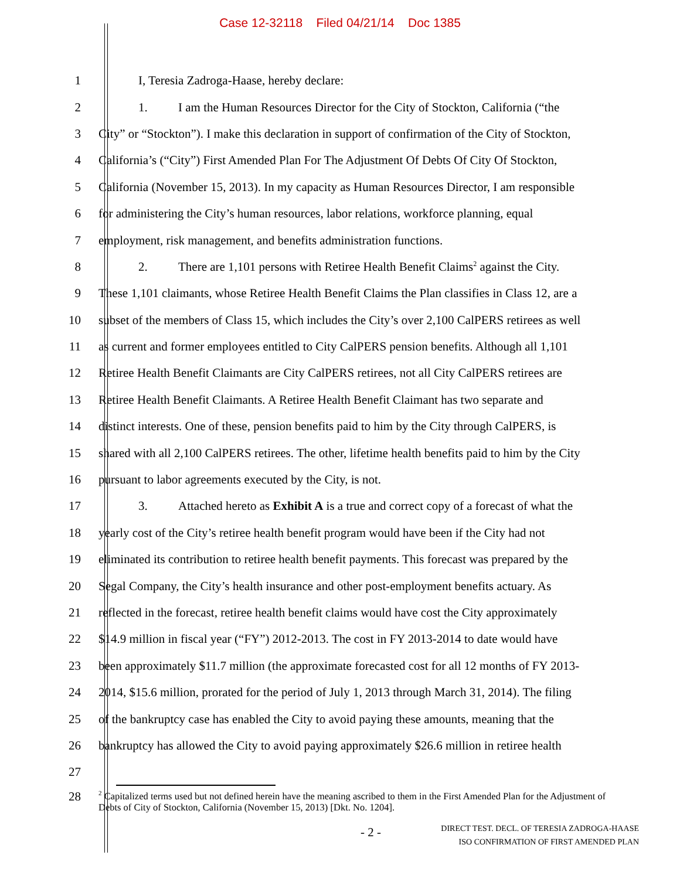Case 12-32118 Filed 04/21/14 Doc 1385
1 I, Teresia Zadroga-Haase, hereby declare:
2 1. I am the Human Resources Director for the City of Stockton, California (“the
3 City” or “Stockton”). I make this declaration in support of confirmation of the City of Stockton,
4 California’s (“City”) First Amended Plan For The Adjustment Of Debts Of City Of Stockton,
5 California (November 15, 2013). In my capacity as Human Resources Director, I am responsible
6 for administering the City’s human resources, labor relations, workforce planning, equal
7 employment, risk management, and benefits administration functions.
8 2. There are 1,101 persons with Retiree Health Benefit Claims<sup>2</sup> against the City.
9 These 1,101 claimants, whose Retiree Health Benefit Claims the Plan classifies in Class 12, are a
10 subset of the members of Class 15, which includes the City’s over 2,100 CalPERS retirees as well
11 as current and former employees entitled to City CalPERS pension benefits. Although all 1,101
12 Retiree Health Benefit Claimants are City CalPERS retirees, not all City CalPERS retirees are
13 Retiree Health Benefit Claimants. A Retiree Health Benefit Claimant has two separate and
14 distinct interests. One of these, pension benefits paid to him by the City through CalPERS, is
15 shared with all 2,100 CalPERS retirees. The other, lifetime health benefits paid to him by the City
16 pursuant to labor agreements executed by the City, is not.
17 3. Attached hereto as Exhibit A is a true and correct copy of a forecast of what the
18 yearly cost of the City’s retiree health benefit program would have been if the City had not
19 eliminated its contribution to retiree health benefit payments. This forecast was prepared by the
20 Segal Company, the City’s health insurance and other post-employment benefits actuary. As
21 reflected in the forecast, retiree health benefit claims would have cost the City approximately
22 $14.9 million in fiscal year (“FY”) 2012-2013. The cost in FY 2013-2014 to date would have
23 been approximately $11.7 million (the approximate forecasted cost for all 12 months of FY 2013-
24 2014, $15.6 million, prorated for the period of July 1, 2013 through March 31, 2014). The filing
25 of the bankruptcy case has enabled the City to avoid paying these amounts, meaning that the
26 bankruptcy has allowed the City to avoid paying approximately $26.6 million in retiree health
27
28
<sup>2</sup> Capitalized terms used but not defined herein have the meaning ascribed to them in the First Amended Plan for the Adjustment of Debts of City of Stockton, California (November 15, 2013) [Dkt. No. 1204].
- 2 -
DIRECT TEST. DECL. OF TERESIA ZADROGA-HAASE
ISO CONFIRMATION OF FIRST AMENDED PLAN